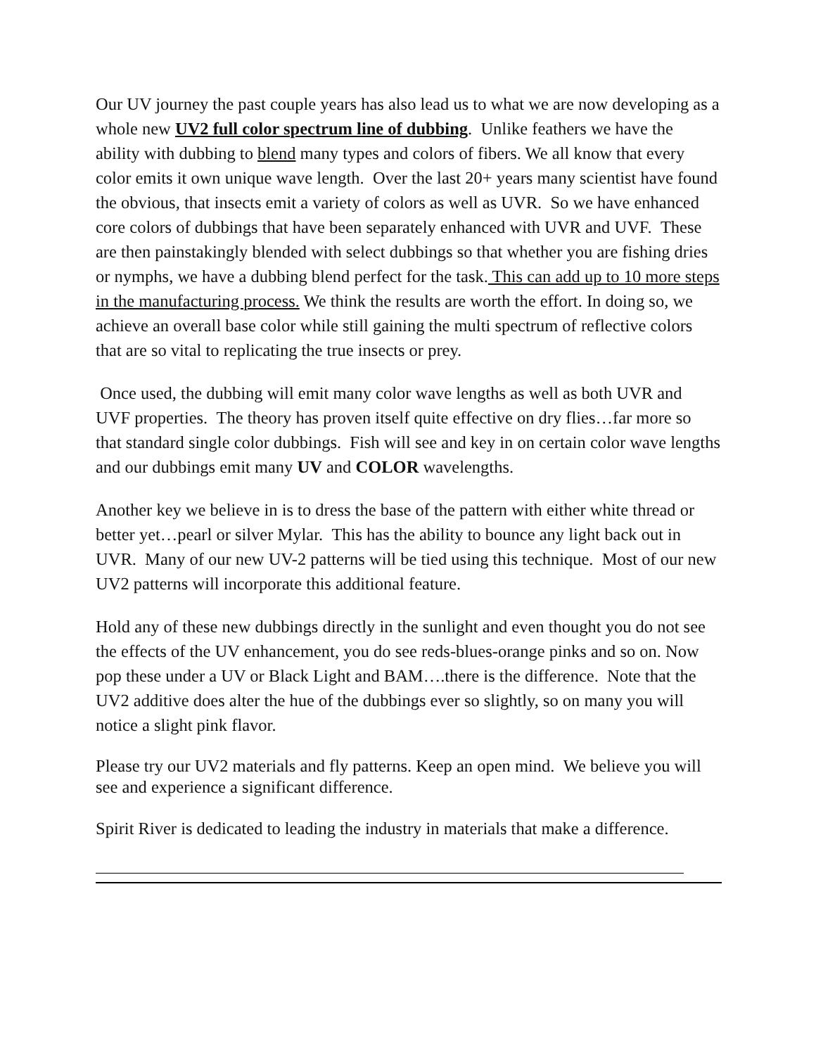Our UV journey the past couple years has also lead us to what we are now developing as a whole new UV2 full color spectrum line of dubbing. Unlike feathers we have the ability with dubbing to blend many types and colors of fibers. We all know that every color emits it own unique wave length. Over the last 20+ years many scientist have found the obvious, that insects emit a variety of colors as well as UVR. So we have enhanced core colors of dubbings that have been separately enhanced with UVR and UVF. These are then painstakingly blended with select dubbings so that whether you are fishing dries or nymphs, we have a dubbing blend perfect for the task. This can add up to 10 more steps in the manufacturing process. We think the results are worth the effort. In doing so, we achieve an overall base color while still gaining the multi spectrum of reflective colors that are so vital to replicating the true insects or prey.
Once used, the dubbing will emit many color wave lengths as well as both UVR and UVF properties. The theory has proven itself quite effective on dry flies…far more so that standard single color dubbings. Fish will see and key in on certain color wave lengths and our dubbings emit many UV and COLOR wavelengths.
Another key we believe in is to dress the base of the pattern with either white thread or better yet…pearl or silver Mylar. This has the ability to bounce any light back out in UVR. Many of our new UV-2 patterns will be tied using this technique. Most of our new UV2 patterns will incorporate this additional feature.
Hold any of these new dubbings directly in the sunlight and even thought you do not see the effects of the UV enhancement, you do see reds-blues-orange pinks and so on. Now pop these under a UV or Black Light and BAM….there is the difference. Note that the UV2 additive does alter the hue of the dubbings ever so slightly, so on many you will notice a slight pink flavor.
Please try our UV2 materials and fly patterns. Keep an open mind. We believe you will see and experience a significant difference.
Spirit River is dedicated to leading the industry in materials that make a difference.